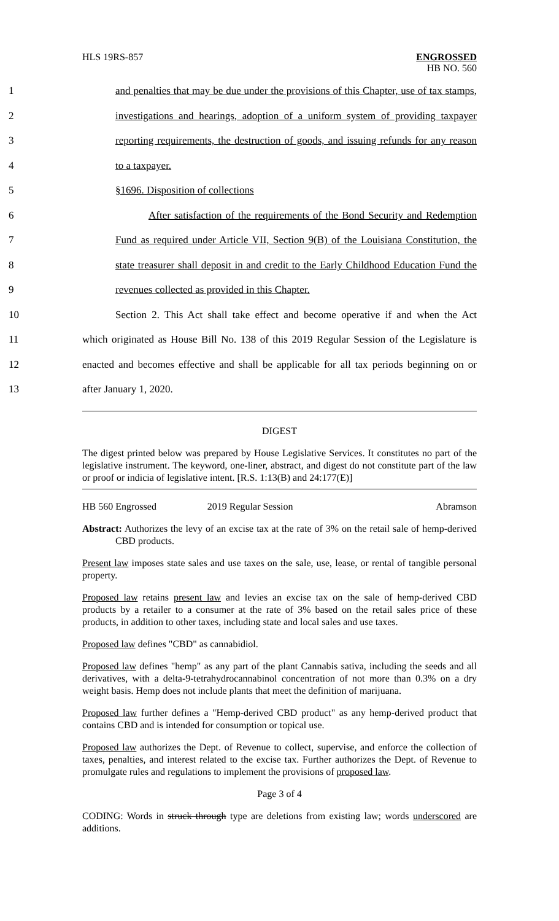HLS 19RS-857
ENGROSSED
HB NO. 560
1 and penalties that may be due under the provisions of this Chapter, use of tax stamps,
2 investigations and hearings, adoption of a uniform system of providing taxpayer
3 reporting requirements, the destruction of goods, and issuing refunds for any reason
4 to a taxpayer.
5 §1696. Disposition of collections
6 After satisfaction of the requirements of the Bond Security and Redemption
7 Fund as required under Article VII, Section 9(B) of the Louisiana Constitution, the
8 state treasurer shall deposit in and credit to the Early Childhood Education Fund the
9 revenues collected as provided in this Chapter.
10 Section 2. This Act shall take effect and become operative if and when the Act
11 which originated as House Bill No. 138 of this 2019 Regular Session of the Legislature is
12 enacted and becomes effective and shall be applicable for all tax periods beginning on or
13 after January 1, 2020.
DIGEST
The digest printed below was prepared by House Legislative Services. It constitutes no part of the legislative instrument. The keyword, one-liner, abstract, and digest do not constitute part of the law or proof or indicia of legislative intent. [R.S. 1:13(B) and 24:177(E)]
HB 560 Engrossed 2019 Regular Session Abramson
Abstract: Authorizes the levy of an excise tax at the rate of 3% on the retail sale of hemp-derived CBD products.
Present law imposes state sales and use taxes on the sale, use, lease, or rental of tangible personal property.
Proposed law retains present law and levies an excise tax on the sale of hemp-derived CBD products by a retailer to a consumer at the rate of 3% based on the retail sales price of these products, in addition to other taxes, including state and local sales and use taxes.
Proposed law defines "CBD" as cannabidiol.
Proposed law defines "hemp" as any part of the plant Cannabis sativa, including the seeds and all derivatives, with a delta-9-tetrahydrocannabinol concentration of not more than 0.3% on a dry weight basis. Hemp does not include plants that meet the definition of marijuana.
Proposed law further defines a "Hemp-derived CBD product" as any hemp-derived product that contains CBD and is intended for consumption or topical use.
Proposed law authorizes the Dept. of Revenue to collect, supervise, and enforce the collection of taxes, penalties, and interest related to the excise tax. Further authorizes the Dept. of Revenue to promulgate rules and regulations to implement the provisions of proposed law.
Page 3 of 4
CODING: Words in struck through type are deletions from existing law; words underscored are additions.